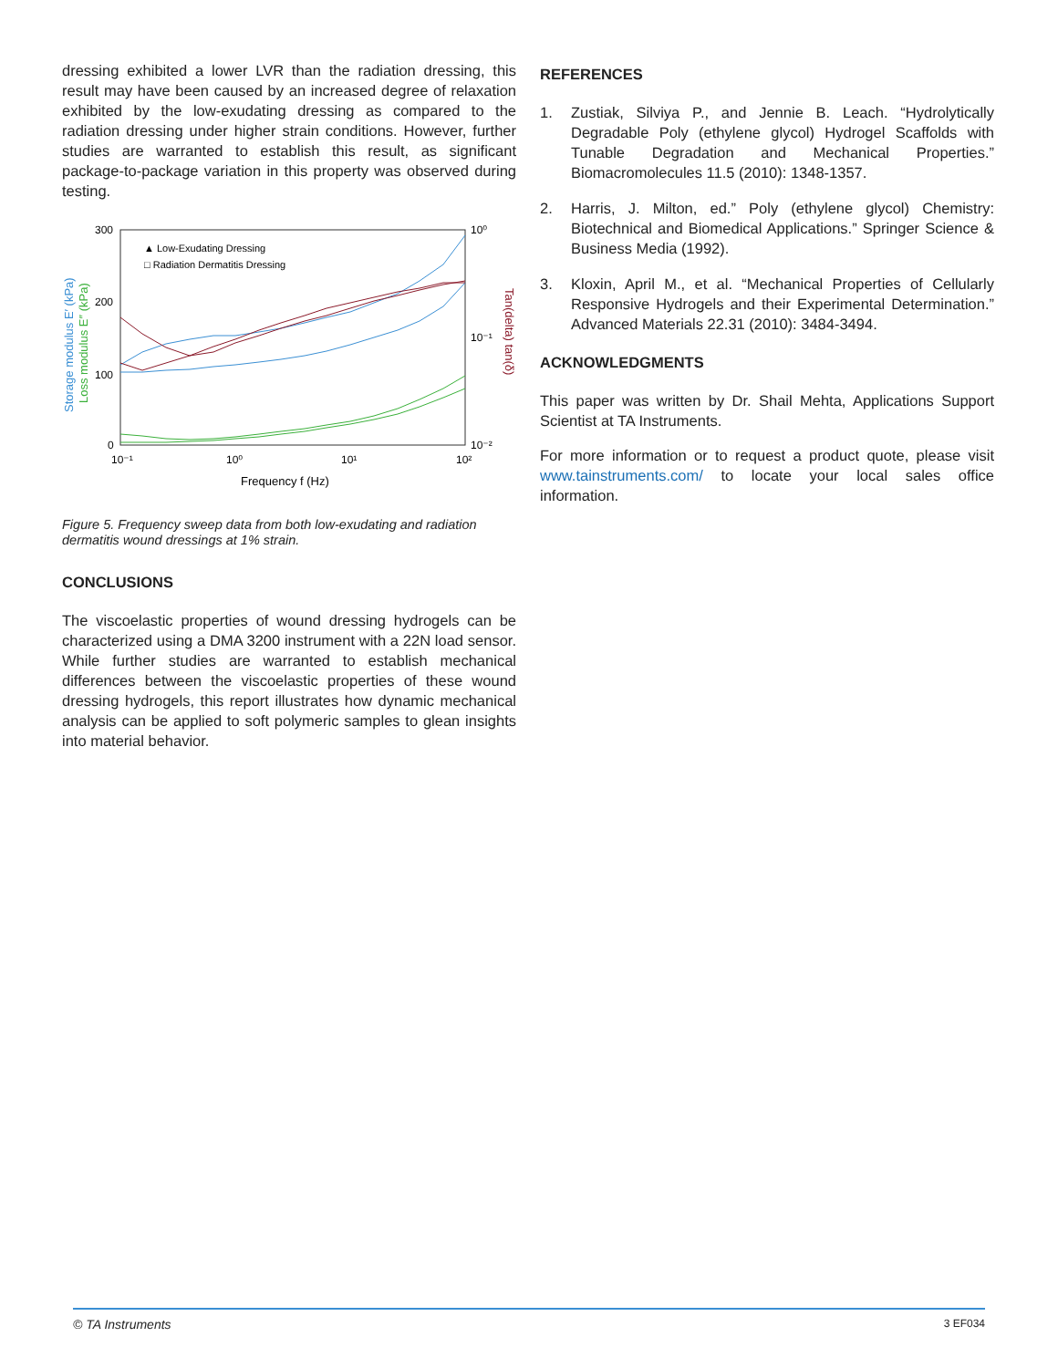dressing exhibited a lower LVR than the radiation dressing, this result may have been caused by an increased degree of relaxation exhibited by the low-exudating dressing as compared to the radiation dressing under higher strain conditions. However, further studies are warranted to establish this result, as significant package-to-package variation in this property was observed during testing.
300
200
100
0
10⁰
10⁻¹
10⁻²
10⁻¹
10⁰
10¹
10²
Frequency f (Hz)
▲ Low-Exudating Dressing
□ Radiation Dermatitis Dressing
Storage modulus E′ (kPa)
Loss modulus E″ (kPa)
Tan(delta) tan(δ)
Figure 5. Frequency sweep data from both low-exudating and radiation dermatitis wound dressings at 1% strain.
CONCLUSIONS
The viscoelastic properties of wound dressing hydrogels can be characterized using a DMA 3200 instrument with a 22N load sensor. While further studies are warranted to establish mechanical differences between the viscoelastic properties of these wound dressing hydrogels, this report illustrates how dynamic mechanical analysis can be applied to soft polymeric samples to glean insights into material behavior.
REFERENCES
1. Zustiak, Silviya P., and Jennie B. Leach. “Hydrolytically Degradable Poly (ethylene glycol) Hydrogel Scaffolds with Tunable Degradation and Mechanical Properties.” Biomacromolecules 11.5 (2010): 1348-1357.
2. Harris, J. Milton, ed.” Poly (ethylene glycol) Chemistry: Biotechnical and Biomedical Applications.” Springer Science & Business Media (1992).
3. Kloxin, April M., et al. “Mechanical Properties of Cellularly Responsive Hydrogels and their Experimental Determination.” Advanced Materials 22.31 (2010): 3484-3494.
ACKNOWLEDGMENTS
This paper was written by Dr. Shail Mehta, Applications Support Scientist at TA Instruments.
For more information or to request a product quote, please visit www.tainstruments.com/ to locate your local sales office information.
© TA Instruments 3 EF034